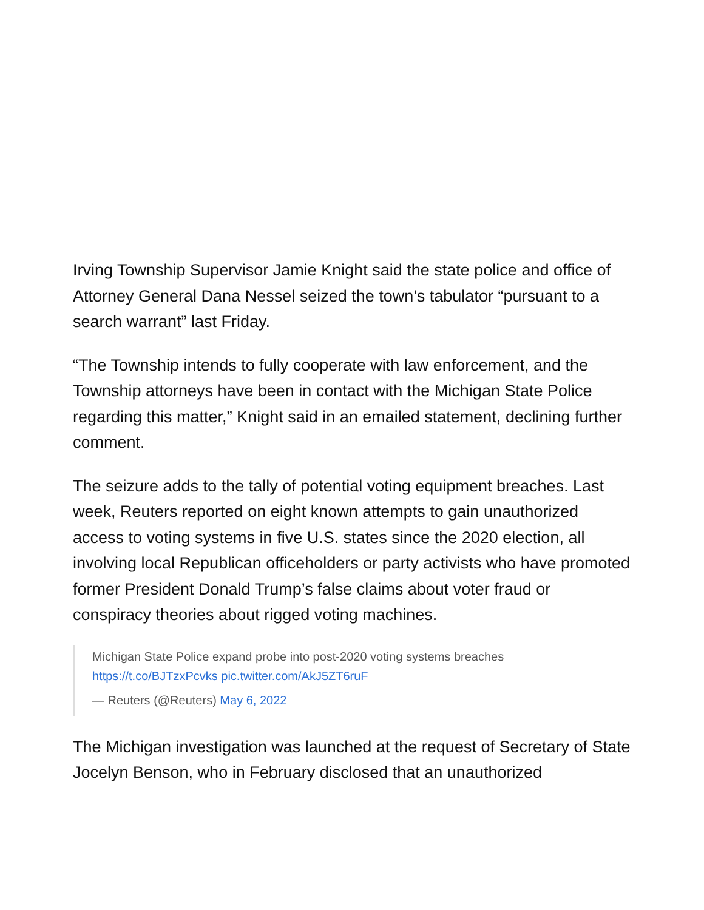Irving Township Supervisor Jamie Knight said the state police and office of Attorney General Dana Nessel seized the town’s tabulator “pursuant to a search warrant” last Friday.
“The Township intends to fully cooperate with law enforcement, and the Township attorneys have been in contact with the Michigan State Police regarding this matter,” Knight said in an emailed statement, declining further comment.
The seizure adds to the tally of potential voting equipment breaches. Last week, Reuters reported on eight known attempts to gain unauthorized access to voting systems in five U.S. states since the 2020 election, all involving local Republican officeholders or party activists who have promoted former President Donald Trump’s false claims about voter fraud or conspiracy theories about rigged voting machines.
Michigan State Police expand probe into post-2020 voting systems breaches https://t.co/BJTzxPcvks pic.twitter.com/AkJ5ZT6ruF
— Reuters (@Reuters) May 6, 2022
The Michigan investigation was launched at the request of Secretary of State Jocelyn Benson, who in February disclosed that an unauthorized